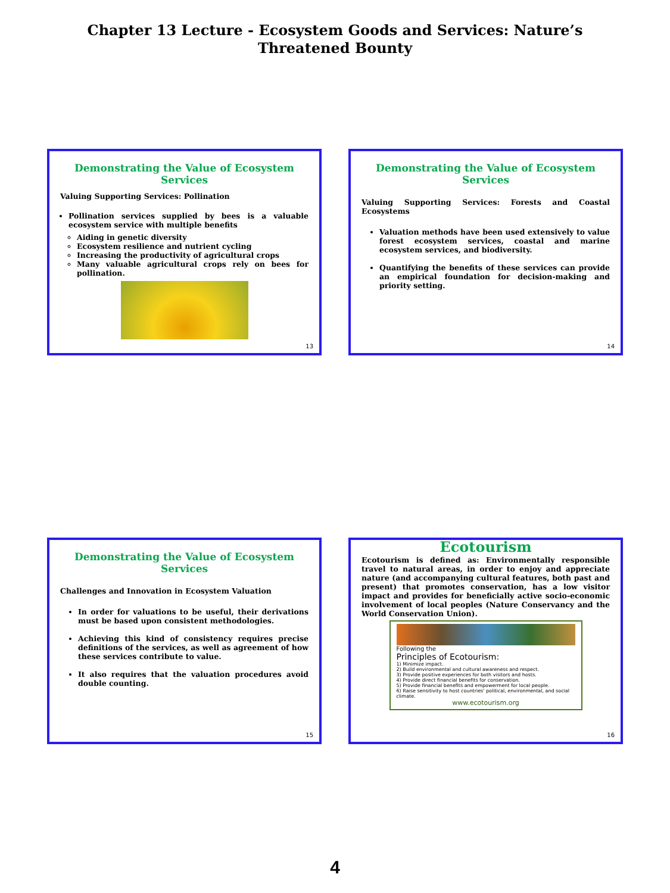Chapter 13 Lecture - Ecosystem Goods and Services: Nature’s
Threatened Bounty
Demonstrating the Value of Ecosystem Services
Valuing Supporting Services: Pollination
Pollination services supplied by bees is a valuable ecosystem service with multiple benefits
Aiding in genetic diversity
Ecosystem resilience and nutrient cycling
Increasing the productivity of agricultural crops
Many valuable agricultural crops rely on bees for pollination.
13
Demonstrating the Value of Ecosystem Services
Valuing Supporting Services: Forests and Coastal Ecosystems
Valuation methods have been used extensively to value forest ecosystem services, coastal and marine ecosystem services, and biodiversity.
Quantifying the benefits of these services can provide an empirical foundation for decision-making and priority setting.
14
Demonstrating the Value of Ecosystem Services
Challenges and Innovation in Ecosystem Valuation
In order for valuations to be useful, their derivations must be based upon consistent methodologies.
Achieving this kind of consistency requires precise definitions of the services, as well as agreement of how these services contribute to value.
It also requires that the valuation procedures avoid double counting.
15
Ecotourism
Ecotourism is defined as: Environmentally responsible travel to natural areas, in order to enjoy and appreciate nature (and accompanying cultural features, both past and present) that promotes conservation, has a low visitor impact and provides for beneficially active socio-economic involvement of local peoples (Nature Conservancy and the World Conservation Union).
Following the
Principles of Ecotourism:
1) Minimize impact.
2) Build environmental and cultural awareness and respect.
3) Provide positive experiences for both visitors and hosts.
4) Provide direct financial benefits for conservation.
5) Provide financial benefits and empowerment for local people.
6) Raise sensitivity to host countries' political, environmental, and social climate.
www.ecotourism.org
16
4